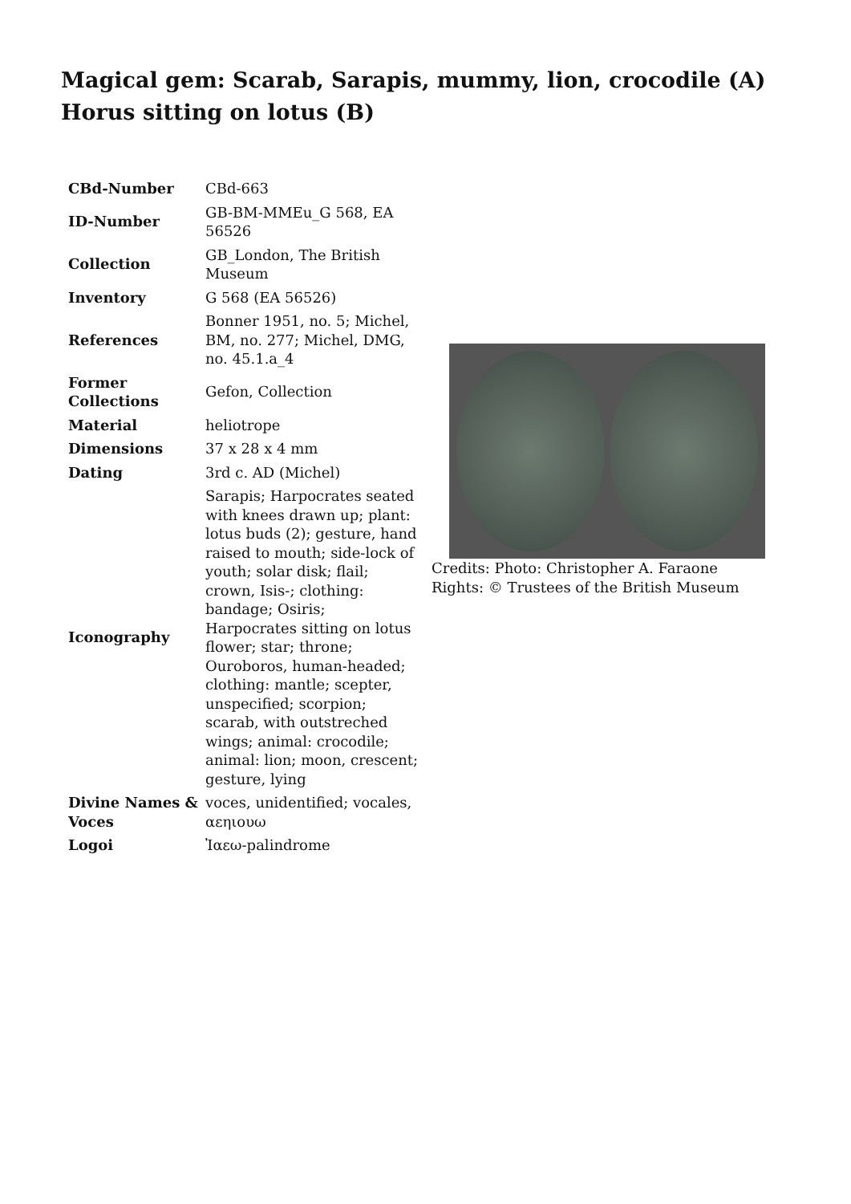Magical gem: Scarab, Sarapis, mummy, lion, crocodile (A) Horus sitting on lotus (B)
| CBd-Number | CBd-663 |
| ID-Number | GB-BM-MMEu_G 568, EA 56526 |
| Collection | GB_London, The British Museum |
| Inventory | G 568 (EA 56526) |
| References | Bonner 1951, no. 5; Michel, BM, no. 277; Michel, DMG, no. 45.1.a_4 |
| Former Collections | Gefon, Collection |
| Material | heliotrope |
| Dimensions | 37 x 28 x 4 mm |
| Dating | 3rd c. AD (Michel) |
| Iconography | Sarapis; Harpocrates seated with knees drawn up; plant: lotus buds (2); gesture, hand raised to mouth; side-lock of youth; solar disk; flail; crown, Isis-; clothing: bandage; Osiris; Harpocrates sitting on lotus flower; star; throne; Ouroboros, human-headed; clothing: mantle; scepter, unspecified; scorpion; scarab, with outstreched wings; animal: crocodile; animal: lion; moon, crescent; gesture, lying |
| Divine Names & Voces | voces, unidentified; vocales, αεηιουω |
| Logoi | Ἰαεω-palindrome |
Credits: Photo: Christopher A. Faraone
Rights: © Trustees of the British Museum